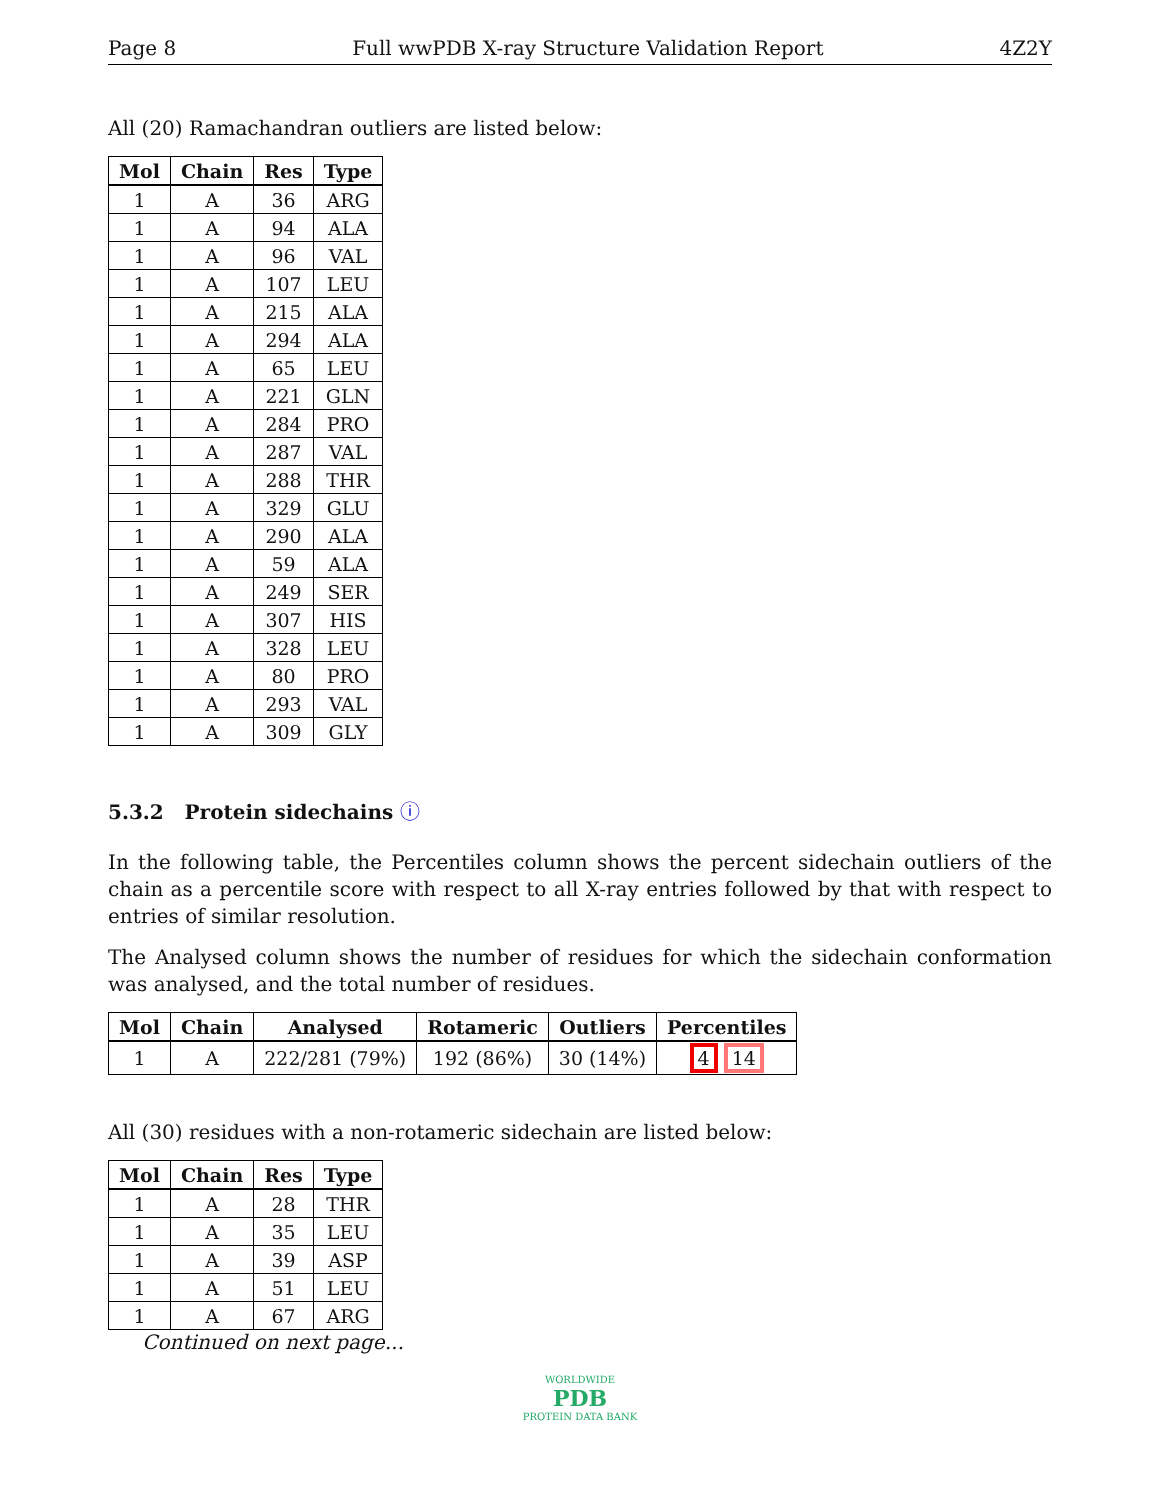Page 8 Full wwPDB X-ray Structure Validation Report 4Z2Y
All (20) Ramachandran outliers are listed below:
| Mol | Chain | Res | Type |
| --- | --- | --- | --- |
| 1 | A | 36 | ARG |
| 1 | A | 94 | ALA |
| 1 | A | 96 | VAL |
| 1 | A | 107 | LEU |
| 1 | A | 215 | ALA |
| 1 | A | 294 | ALA |
| 1 | A | 65 | LEU |
| 1 | A | 221 | GLN |
| 1 | A | 284 | PRO |
| 1 | A | 287 | VAL |
| 1 | A | 288 | THR |
| 1 | A | 329 | GLU |
| 1 | A | 290 | ALA |
| 1 | A | 59 | ALA |
| 1 | A | 249 | SER |
| 1 | A | 307 | HIS |
| 1 | A | 328 | LEU |
| 1 | A | 80 | PRO |
| 1 | A | 293 | VAL |
| 1 | A | 309 | GLY |
5.3.2 Protein sidechains ⓘ
In the following table, the Percentiles column shows the percent sidechain outliers of the chain as a percentile score with respect to all X-ray entries followed by that with respect to entries of similar resolution.
The Analysed column shows the number of residues for which the sidechain conformation was analysed, and the total number of residues.
| Mol | Chain | Analysed | Rotameric | Outliers | Percentiles |
| --- | --- | --- | --- | --- | --- |
| 1 | A | 222/281 (79%) | 192 (86%) | 30 (14%) | 4 14 |
All (30) residues with a non-rotameric sidechain are listed below:
| Mol | Chain | Res | Type |
| --- | --- | --- | --- |
| 1 | A | 28 | THR |
| 1 | A | 35 | LEU |
| 1 | A | 39 | ASP |
| 1 | A | 51 | LEU |
| 1 | A | 67 | ARG |
Continued on next page...
WORLDWIDE
PDB
PROTEIN DATA BANK